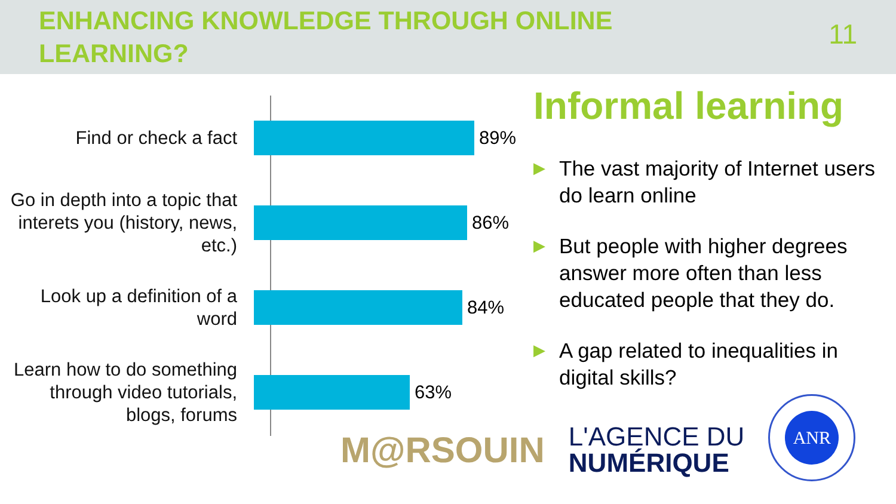ENHANCING KNOWLEDGE THROUGH ONLINE LEARNING?
11
Find or check a fact
89%
Go in depth into a topic that interets you (history, news, etc.)
86%
Look up a definition of a word
84%
Learn how to do something through video tutorials, blogs, forums
63%
Informal learning
▶ The vast majority of Internet users do learn online
▶ But people with higher degrees answer more often than less educated people that they do.
▶ A gap related to inequalities in digital skills?
M@RSOUIN
L'AGENCE DU
NUMÉRIQUE
ANR